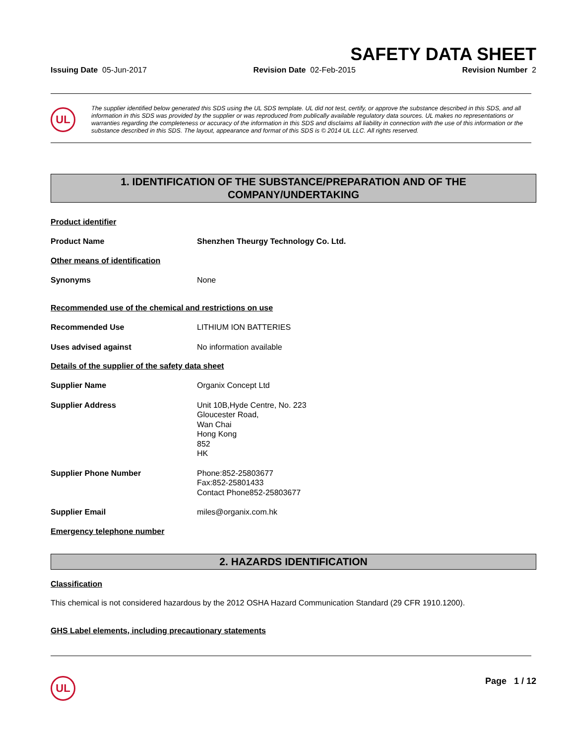SAFETY DATA SHEET
Issuing Date 05-Jun-2017 Revision Date 02-Feb-2015 Revision Number 2
UL
The supplier identified below generated this SDS using the UL SDS template. UL did not test, certify, or approve the substance described in this SDS, and all information in this SDS was provided by the supplier or was reproduced from publically available regulatory data sources. UL makes no representations or warranties regarding the completeness or accuracy of the information in this SDS and disclaims all liability in connection with the use of this information or the substance described in this SDS. The layout, appearance and format of this SDS is © 2014 UL LLC. All rights reserved.
1. IDENTIFICATION OF THE SUBSTANCE/PREPARATION AND OF THE
COMPANY/UNDERTAKING
Product identifier
Product Name Shenzhen Theurgy Technology Co. Ltd.
Other means of identification
Synonyms None
Recommended use of the chemical and restrictions on use
Recommended Use LITHIUM ION BATTERIES
Uses advised against No information available
Details of the supplier of the safety data sheet
Supplier Name Organix Concept Ltd
Supplier Address Unit 10B,Hyde Centre, No. 223
Gloucester Road,
Wan Chai
Hong Kong
852
HK
Supplier Phone Number Phone:852-25803677
Fax:852-25801433
Contact Phone852-25803677
Supplier Email miles@organix.com.hk
Emergency telephone number
2. HAZARDS IDENTIFICATION
Classification
This chemical is not considered hazardous by the 2012 OSHA Hazard Communication Standard (29 CFR 1910.1200).
GHS Label elements, including precautionary statements
UL
Page 1 / 12